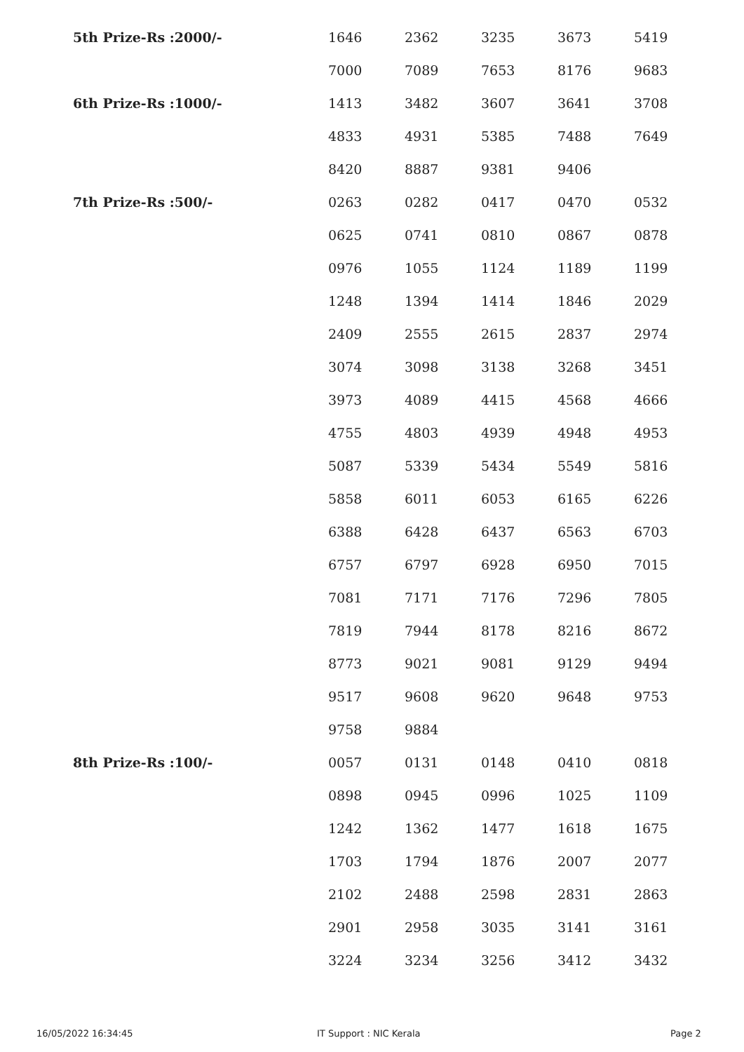| 5th Prize-Rs :2000/- | 1646 | 2362 | 3235 | 3673 | 5419 |
| | 7000 | 7089 | 7653 | 8176 | 9683 |
| 6th Prize-Rs :1000/- | 1413 | 3482 | 3607 | 3641 | 3708 |
| | 4833 | 4931 | 5385 | 7488 | 7649 |
| | 8420 | 8887 | 9381 | 9406 | |
| 7th Prize-Rs :500/- | 0263 | 0282 | 0417 | 0470 | 0532 |
| | 0625 | 0741 | 0810 | 0867 | 0878 |
| | 0976 | 1055 | 1124 | 1189 | 1199 |
| | 1248 | 1394 | 1414 | 1846 | 2029 |
| | 2409 | 2555 | 2615 | 2837 | 2974 |
| | 3074 | 3098 | 3138 | 3268 | 3451 |
| | 3973 | 4089 | 4415 | 4568 | 4666 |
| | 4755 | 4803 | 4939 | 4948 | 4953 |
| | 5087 | 5339 | 5434 | 5549 | 5816 |
| | 5858 | 6011 | 6053 | 6165 | 6226 |
| | 6388 | 6428 | 6437 | 6563 | 6703 |
| | 6757 | 6797 | 6928 | 6950 | 7015 |
| | 7081 | 7171 | 7176 | 7296 | 7805 |
| | 7819 | 7944 | 8178 | 8216 | 8672 |
| | 8773 | 9021 | 9081 | 9129 | 9494 |
| | 9517 | 9608 | 9620 | 9648 | 9753 |
| | 9758 | 9884 | | | |
| 8th Prize-Rs :100/- | 0057 | 0131 | 0148 | 0410 | 0818 |
| | 0898 | 0945 | 0996 | 1025 | 1109 |
| | 1242 | 1362 | 1477 | 1618 | 1675 |
| | 1703 | 1794 | 1876 | 2007 | 2077 |
| | 2102 | 2488 | 2598 | 2831 | 2863 |
| | 2901 | 2958 | 3035 | 3141 | 3161 |
| | 3224 | 3234 | 3256 | 3412 | 3432 |
16/05/2022 16:34:45 IT Support : NIC Kerala Page 2